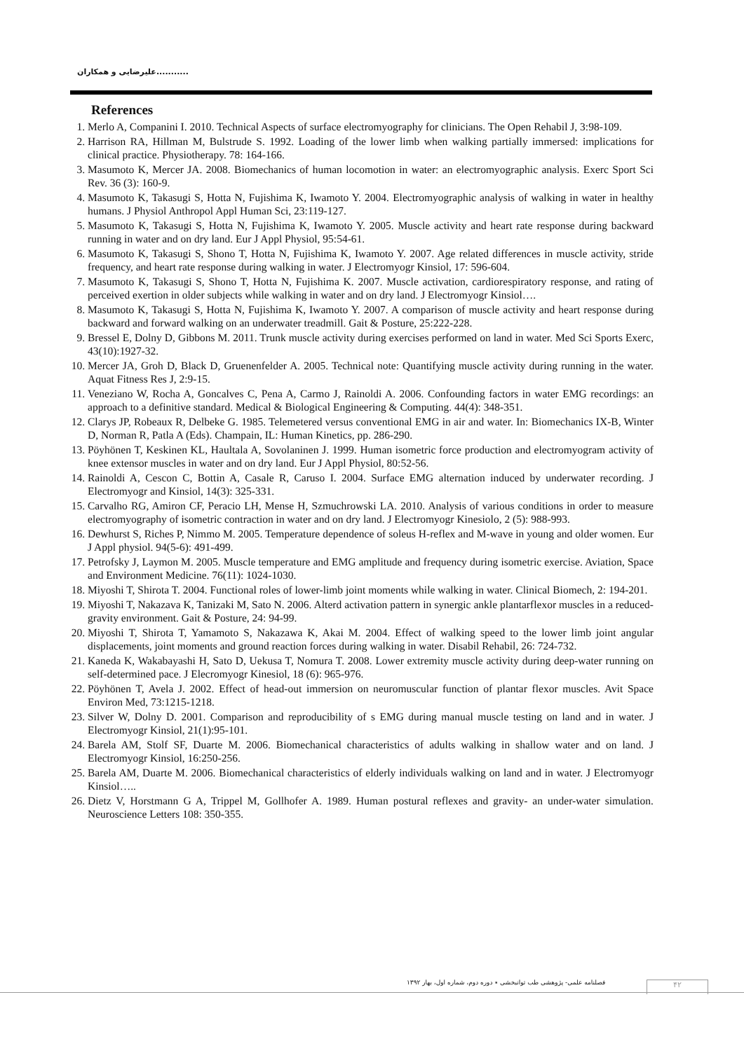علیرضایی و همکاران...........
References
1. Merlo A, Companini I. 2010. Technical Aspects of surface electromyography for clinicians. The Open Rehabil J, 3:98-109.
2. Harrison RA, Hillman M, Bulstrude S. 1992. Loading of the lower limb when walking partially immersed: implications for clinical practice. Physiotherapy. 78: 164-166.
3. Masumoto K, Mercer JA. 2008. Biomechanics of human locomotion in water: an electromyographic analysis. Exerc Sport Sci Rev. 36 (3): 160-9.
4. Masumoto K, Takasugi S, Hotta N, Fujishima K, Iwamoto Y. 2004. Electromyographic analysis of walking in water in healthy humans. J Physiol Anthropol Appl Human Sci, 23:119-127.
5. Masumoto K, Takasugi S, Hotta N, Fujishima K, Iwamoto Y. 2005. Muscle activity and heart rate response during backward running in water and on dry land. Eur J Appl Physiol, 95:54-61.
6. Masumoto K, Takasugi S, Shono T, Hotta N, Fujishima K, Iwamoto Y. 2007. Age related differences in muscle activity, stride frequency, and heart rate response during walking in water. J Electromyogr Kinsiol, 17: 596-604.
7. Masumoto K, Takasugi S, Shono T, Hotta N, Fujishima K. 2007. Muscle activation, cardiorespiratory response, and rating of perceived exertion in older subjects while walking in water and on dry land. J Electromyogr Kinsiol….
8. Masumoto K, Takasugi S, Hotta N, Fujishima K, Iwamoto Y. 2007. A comparison of muscle activity and heart response during backward and forward walking on an underwater treadmill. Gait & Posture, 25:222-228.
9. Bressel E, Dolny D, Gibbons M. 2011. Trunk muscle activity during exercises performed on land in water. Med Sci Sports Exerc, 43(10):1927-32.
10. Mercer JA, Groh D, Black D, Gruenenfelder A. 2005. Technical note: Quantifying muscle activity during running in the water. Aquat Fitness Res J, 2:9-15.
11. Veneziano W, Rocha A, Goncalves C, Pena A, Carmo J, Rainoldi A. 2006. Confounding factors in water EMG recordings: an approach to a definitive standard. Medical & Biological Engineering & Computing. 44(4): 348-351.
12. Clarys JP, Robeaux R, Delbeke G. 1985. Telemetered versus conventional EMG in air and water. In: Biomechanics IX-B, Winter D, Norman R, Patla A (Eds). Champain, IL: Human Kinetics, pp. 286-290.
13. Pöyhönen T, Keskinen KL, Haultala A, Sovolaninen J. 1999. Human isometric force production and electromyogram activity of knee extensor muscles in water and on dry land. Eur J Appl Physiol, 80:52-56.
14. Rainoldi A, Cescon C, Bottin A, Casale R, Caruso I. 2004. Surface EMG alternation induced by underwater recording. J Electromyogr and Kinsiol, 14(3): 325-331.
15. Carvalho RG, Amiron CF, Peracio LH, Mense H, Szmuchrowski LA. 2010. Analysis of various conditions in order to measure electromyography of isometric contraction in water and on dry land. J Electromyogr Kinesiolo, 2 (5): 988-993.
16. Dewhurst S, Riches P, Nimmo M. 2005. Temperature dependence of soleus H-reflex and M-wave in young and older women. Eur J Appl physiol. 94(5-6): 491-499.
17. Petrofsky J, Laymon M. 2005. Muscle temperature and EMG amplitude and frequency during isometric exercise. Aviation, Space and Environment Medicine. 76(11): 1024-1030.
18. Miyoshi T, Shirota T. 2004. Functional roles of lower-limb joint moments while walking in water. Clinical Biomech, 2: 194-201.
19. Miyoshi T, Nakazava K, Tanizaki M, Sato N. 2006. Alterd activation pattern in synergic ankle plantarflexor muscles in a reduced-gravity environment. Gait & Posture, 24: 94-99.
20. Miyoshi T, Shirota T, Yamamoto S, Nakazawa K, Akai M. 2004. Effect of walking speed to the lower limb joint angular displacements, joint moments and ground reaction forces during walking in water. Disabil Rehabil, 26: 724-732.
21. Kaneda K, Wakabayashi H, Sato D, Uekusa T, Nomura T. 2008. Lower extremity muscle activity during deep-water running on self-determined pace. J Elecromyogr Kinesiol, 18 (6): 965-976.
22. Pöyhönen T, Avela J. 2002. Effect of head-out immersion on neuromuscular function of plantar flexor muscles. Avit Space Environ Med, 73:1215-1218.
23. Silver W, Dolny D. 2001. Comparison and reproducibility of s EMG during manual muscle testing on land and in water. J Electromyogr Kinsiol, 21(1):95-101.
24. Barela AM, Stolf SF, Duarte M. 2006. Biomechanical characteristics of adults walking in shallow water and on land. J Electromyogr Kinsiol, 16:250-256.
25. Barela AM, Duarte M. 2006. Biomechanical characteristics of elderly individuals walking on land and in water. J Electromyogr Kinsiol…..
26. Dietz V, Horstmann G A, Trippel M, Gollhofer A. 1989. Human postural reflexes and gravity- an under-water simulation. Neuroscience Letters 108: 350-355.
فصلنامه علمی- پژوهشی طب توانبخشی ٭ دوره دوم، شماره اول، بهار ۱۳۹۲
۴۲